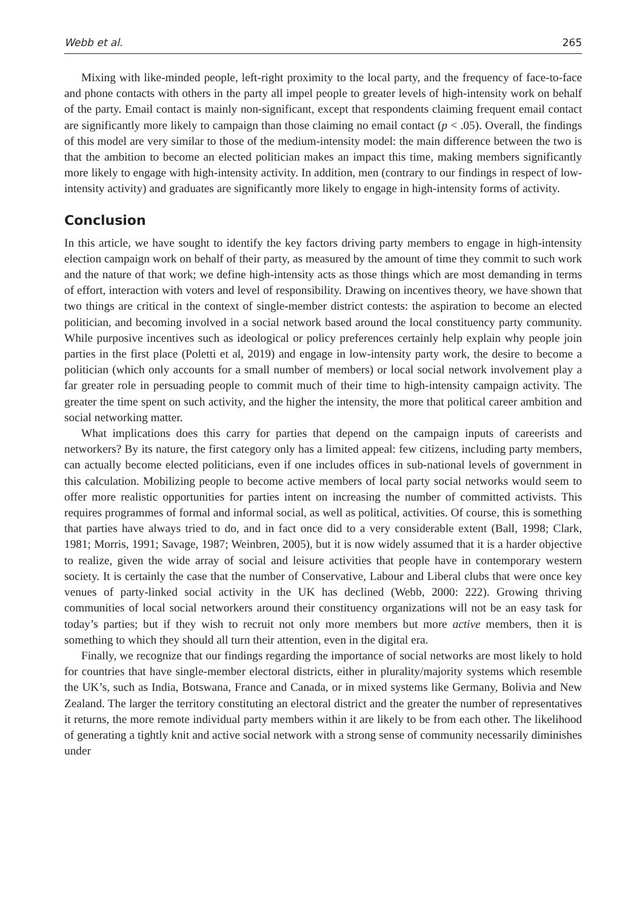Webb et al. 265
Mixing with like-minded people, left-right proximity to the local party, and the frequency of face-to-face and phone contacts with others in the party all impel people to greater levels of high-intensity work on behalf of the party. Email contact is mainly non-significant, except that respondents claiming frequent email contact are significantly more likely to campaign than those claiming no email contact (p < .05). Overall, the findings of this model are very similar to those of the medium-intensity model: the main difference between the two is that the ambition to become an elected politician makes an impact this time, making members significantly more likely to engage with high-intensity activity. In addition, men (contrary to our findings in respect of low-intensity activity) and graduates are significantly more likely to engage in high-intensity forms of activity.
Conclusion
In this article, we have sought to identify the key factors driving party members to engage in high-intensity election campaign work on behalf of their party, as measured by the amount of time they commit to such work and the nature of that work; we define high-intensity acts as those things which are most demanding in terms of effort, interaction with voters and level of responsibility. Drawing on incentives theory, we have shown that two things are critical in the context of single-member district contests: the aspiration to become an elected politician, and becoming involved in a social network based around the local constituency party community. While purposive incentives such as ideological or policy preferences certainly help explain why people join parties in the first place (Poletti et al, 2019) and engage in low-intensity party work, the desire to become a politician (which only accounts for a small number of members) or local social network involvement play a far greater role in persuading people to commit much of their time to high-intensity campaign activity. The greater the time spent on such activity, and the higher the intensity, the more that political career ambition and social networking matter.
What implications does this carry for parties that depend on the campaign inputs of careerists and networkers? By its nature, the first category only has a limited appeal: few citizens, including party members, can actually become elected politicians, even if one includes offices in sub-national levels of government in this calculation. Mobilizing people to become active members of local party social networks would seem to offer more realistic opportunities for parties intent on increasing the number of committed activists. This requires programmes of formal and informal social, as well as political, activities. Of course, this is something that parties have always tried to do, and in fact once did to a very considerable extent (Ball, 1998; Clark, 1981; Morris, 1991; Savage, 1987; Weinbren, 2005), but it is now widely assumed that it is a harder objective to realize, given the wide array of social and leisure activities that people have in contemporary western society. It is certainly the case that the number of Conservative, Labour and Liberal clubs that were once key venues of party-linked social activity in the UK has declined (Webb, 2000: 222). Growing thriving communities of local social networkers around their constituency organizations will not be an easy task for today’s parties; but if they wish to recruit not only more members but more active members, then it is something to which they should all turn their attention, even in the digital era.
Finally, we recognize that our findings regarding the importance of social networks are most likely to hold for countries that have single-member electoral districts, either in plurality/majority systems which resemble the UK’s, such as India, Botswana, France and Canada, or in mixed systems like Germany, Bolivia and New Zealand. The larger the territory constituting an electoral district and the greater the number of representatives it returns, the more remote individual party members within it are likely to be from each other. The likelihood of generating a tightly knit and active social network with a strong sense of community necessarily diminishes under